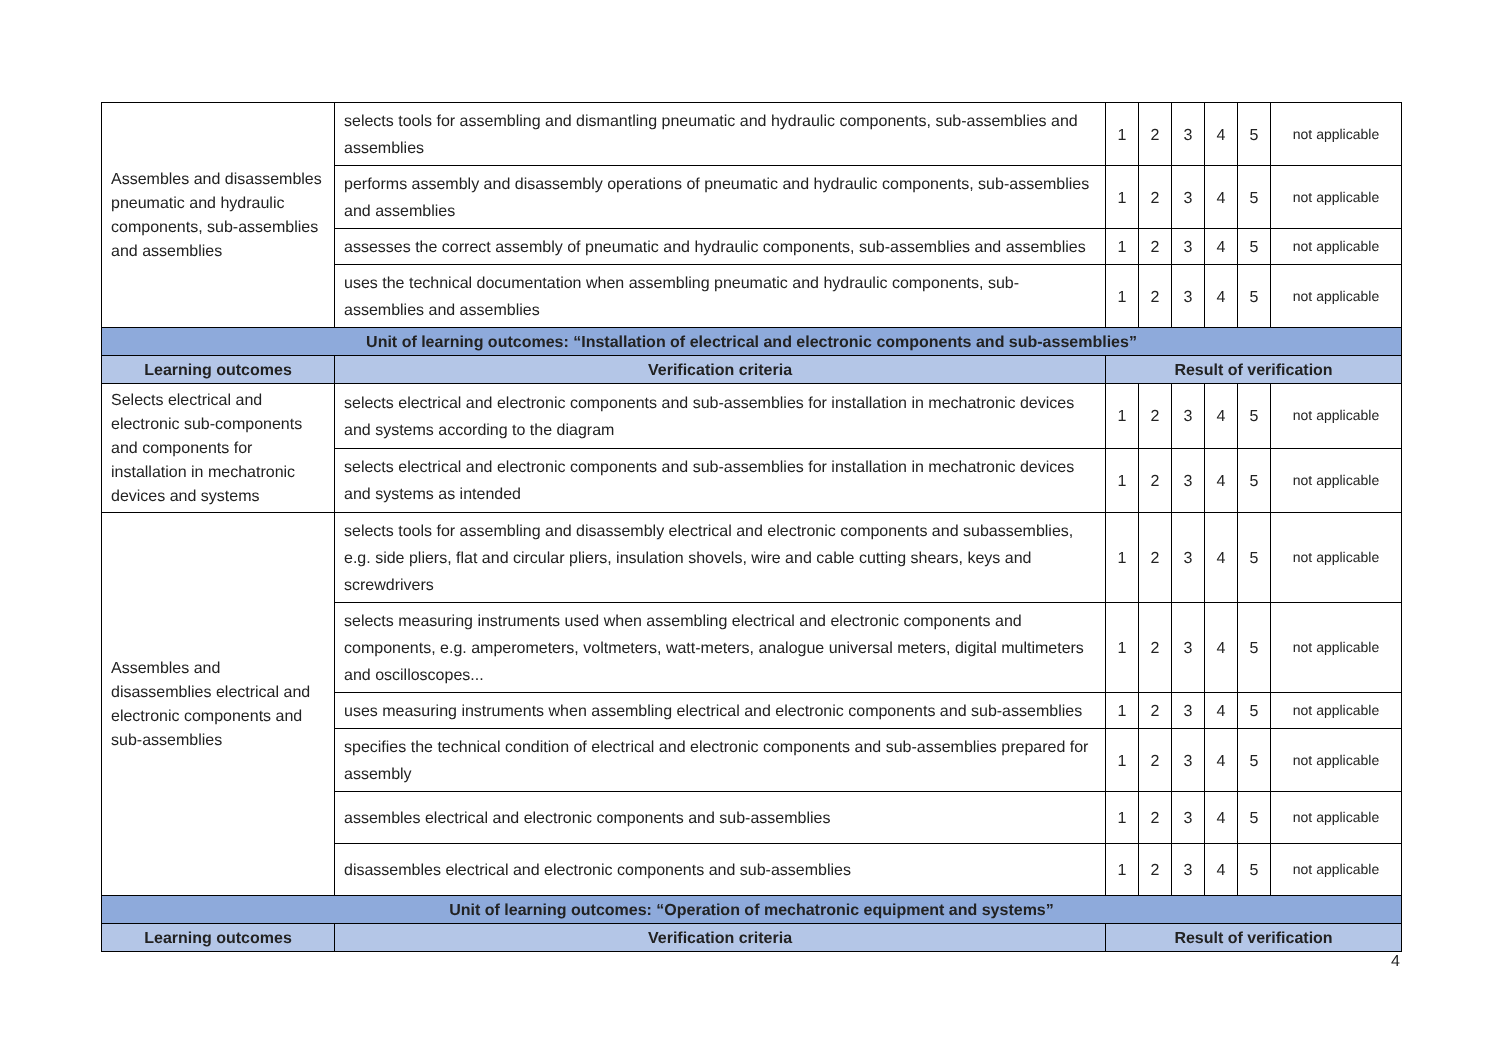| Assembles and disassembles pneumatic and hydraulic components, sub-assemblies and assemblies | selects tools for assembling and dismantling pneumatic and hydraulic components, sub-assemblies and assemblies | 1 | 2 | 3 | 4 | 5 | not applicable |
| | performs assembly and disassembly operations of pneumatic and hydraulic components, sub-assemblies and assemblies | 1 | 2 | 3 | 4 | 5 | not applicable |
| | assesses the correct assembly of pneumatic and hydraulic components, sub-assemblies and assemblies | 1 | 2 | 3 | 4 | 5 | not applicable |
| | uses the technical documentation when assembling pneumatic and hydraulic components, sub-assemblies and assemblies | 1 | 2 | 3 | 4 | 5 | not applicable |
| Unit of learning outcomes: “Installation of electrical and electronic components and sub-assemblies” | | | | | | | |
| Learning outcomes | Verification criteria | Result of verification | | | | | |
| Selects electrical and electronic sub-components and components for installation in mechatronic devices and systems | selects electrical and electronic components and sub-assemblies for installation in mechatronic devices and systems according to the diagram | 1 | 2 | 3 | 4 | 5 | not applicable |
| | selects electrical and electronic components and sub-assemblies for installation in mechatronic devices and systems as intended | 1 | 2 | 3 | 4 | 5 | not applicable |
| Assembles and disassemblies electrical and electronic components and sub-assemblies | selects tools for assembling and disassembly electrical and electronic components and subassemblies, e.g. side pliers, flat and circular pliers, insulation shovels, wire and cable cutting shears, keys and screwdrivers | 1 | 2 | 3 | 4 | 5 | not applicable |
| | selects measuring instruments used when assembling electrical and electronic components and components, e.g. amperometers, voltmeters, watt-meters, analogue universal meters, digital multimeters and oscilloscopes... | 1 | 2 | 3 | 4 | 5 | not applicable |
| | uses measuring instruments when assembling electrical and electronic components and sub-assemblies | 1 | 2 | 3 | 4 | 5 | not applicable |
| | specifies the technical condition of electrical and electronic components and sub-assemblies prepared for assembly | 1 | 2 | 3 | 4 | 5 | not applicable |
| | assembles electrical and electronic components and sub-assemblies | 1 | 2 | 3 | 4 | 5 | not applicable |
| | disassembles electrical and electronic components and sub-assemblies | 1 | 2 | 3 | 4 | 5 | not applicable |
| Unit of learning outcomes: “Operation of mechatronic equipment and systems” | | | | | | | |
| Learning outcomes | Verification criteria | Result of verification | | | | | |
4